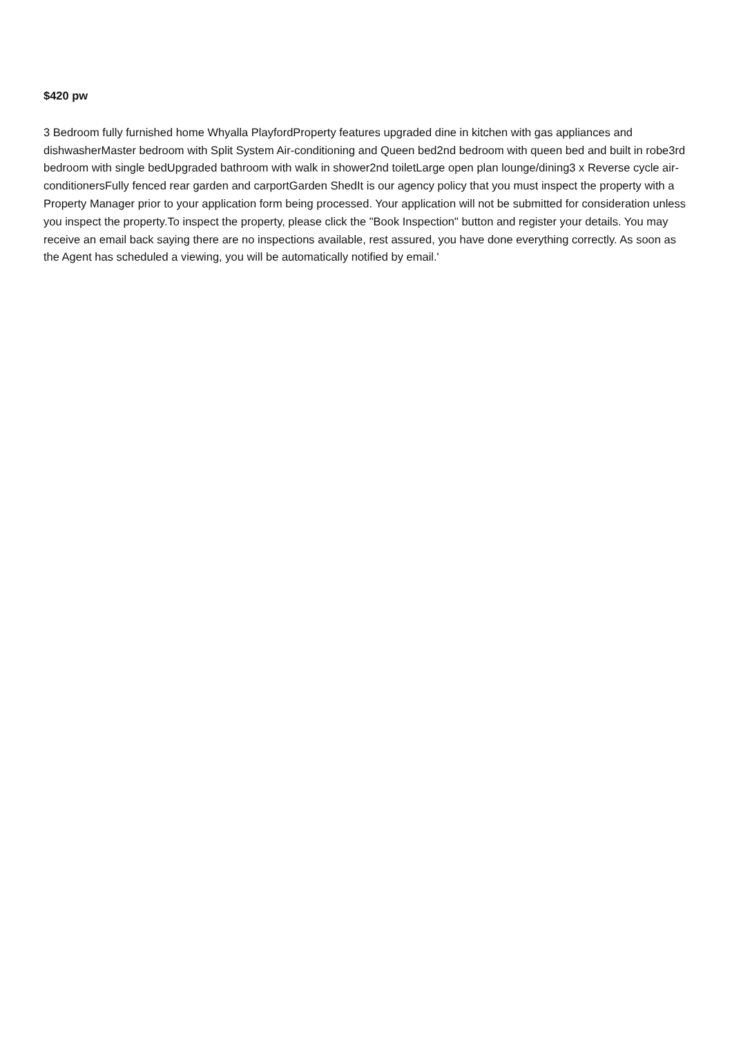$420 pw
3 Bedroom fully furnished home Whyalla PlayfordProperty features upgraded dine in kitchen with gas appliances and dishwasherMaster bedroom with Split System Air-conditioning and Queen bed2nd bedroom with queen bed and built in robe3rd bedroom with single bedUpgraded bathroom with walk in shower2nd toiletLarge open plan lounge/dining3 x Reverse cycle air-conditionersFully fenced rear garden and carportGarden ShedIt is our agency policy that you must inspect the property with a Property Manager prior to your application form being processed. Your application will not be submitted for consideration unless you inspect the property.To inspect the property, please click the "Book Inspection" button and register your details. You may receive an email back saying there are no inspections available, rest assured, you have done everything correctly. As soon as the Agent has scheduled a viewing, you will be automatically notified by email.'